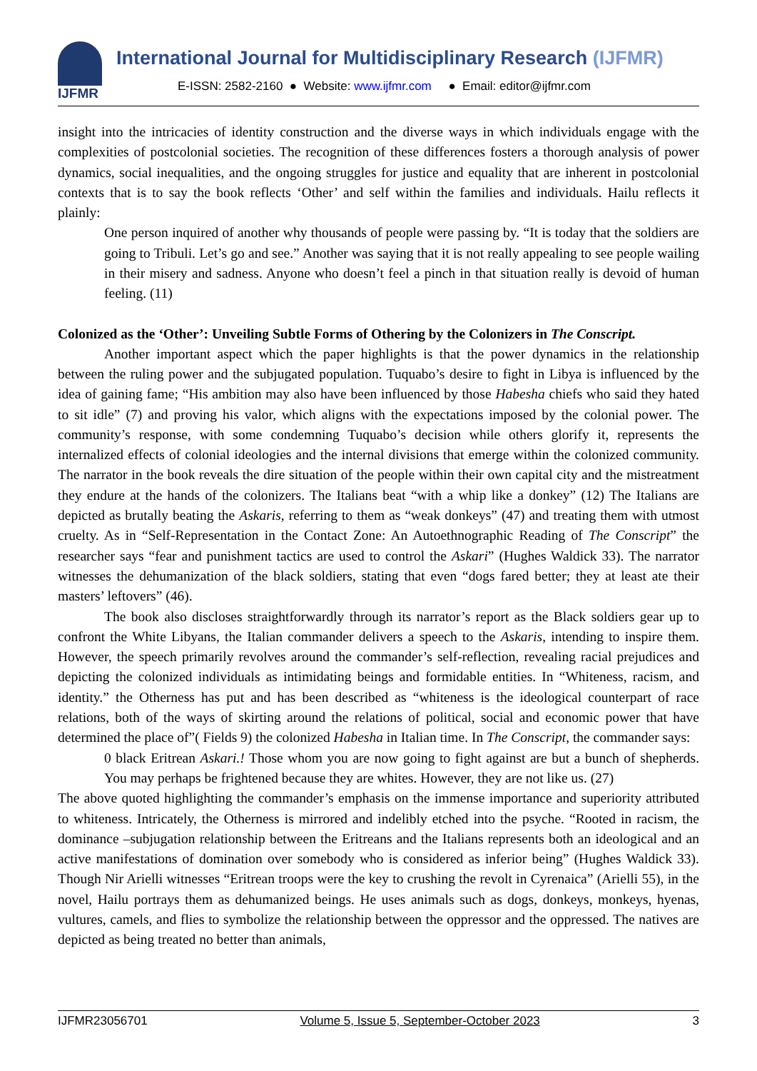IJFMR
International Journal for Multidisciplinary Research (IJFMR)
E-ISSN: 2582-2160 ● Website: www.ijfmr.com ● Email: editor@ijfmr.com
insight into the intricacies of identity construction and the diverse ways in which individuals engage with the complexities of postcolonial societies. The recognition of these differences fosters a thorough analysis of power dynamics, social inequalities, and the ongoing struggles for justice and equality that are inherent in postcolonial contexts that is to say the book reflects ‘Other’ and self within the families and individuals. Hailu reflects it plainly:
One person inquired of another why thousands of people were passing by. “It is today that the soldiers are going to Tribuli. Let’s go and see.” Another was saying that it is not really appealing to see people wailing in their misery and sadness. Anyone who doesn’t feel a pinch in that situation really is devoid of human feeling. (11)
Colonized as the ‘Other’: Unveiling Subtle Forms of Othering by the Colonizers in The Conscript.
Another important aspect which the paper highlights is that the power dynamics in the relationship between the ruling power and the subjugated population. Tuquabo’s desire to fight in Libya is influenced by the idea of gaining fame; “His ambition may also have been influenced by those Habesha chiefs who said they hated to sit idle” (7) and proving his valor, which aligns with the expectations imposed by the colonial power. The community’s response, with some condemning Tuquabo’s decision while others glorify it, represents the internalized effects of colonial ideologies and the internal divisions that emerge within the colonized community. The narrator in the book reveals the dire situation of the people within their own capital city and the mistreatment they endure at the hands of the colonizers. The Italians beat “with a whip like a donkey” (12) The Italians are depicted as brutally beating the Askaris, referring to them as “weak donkeys” (47) and treating them with utmost cruelty. As in “Self-Representation in the Contact Zone: An Autoethnographic Reading of The Conscript” the researcher says “fear and punishment tactics are used to control the Askari” (Hughes Waldick 33). The narrator witnesses the dehumanization of the black soldiers, stating that even “dogs fared better; they at least ate their masters’ leftovers” (46).
The book also discloses straightforwardly through its narrator’s report as the Black soldiers gear up to confront the White Libyans, the Italian commander delivers a speech to the Askaris, intending to inspire them. However, the speech primarily revolves around the commander’s self-reflection, revealing racial prejudices and depicting the colonized individuals as intimidating beings and formidable entities. In “Whiteness, racism, and identity.” the Otherness has put and has been described as “whiteness is the ideological counterpart of race relations, both of the ways of skirting around the relations of political, social and economic power that have determined the place of”( Fields 9) the colonized Habesha in Italian time. In The Conscript, the commander says:
0 black Eritrean Askari.! Those whom you are now going to fight against are but a bunch of shepherds. You may perhaps be frightened because they are whites. However, they are not like us. (27)
The above quoted highlighting the commander’s emphasis on the immense importance and superiority attributed to whiteness. Intricately, the Otherness is mirrored and indelibly etched into the psyche. “Rooted in racism, the dominance –subjugation relationship between the Eritreans and the Italians represents both an ideological and an active manifestations of domination over somebody who is considered as inferior being” (Hughes Waldick 33). Though Nir Arielli witnesses “Eritrean troops were the key to crushing the revolt in Cyrenaica” (Arielli 55), in the novel, Hailu portrays them as dehumanized beings. He uses animals such as dogs, donkeys, monkeys, hyenas, vultures, camels, and flies to symbolize the relationship between the oppressor and the oppressed. The natives are depicted as being treated no better than animals,
IJFMR23056701 Volume 5, Issue 5, September-October 2023 3